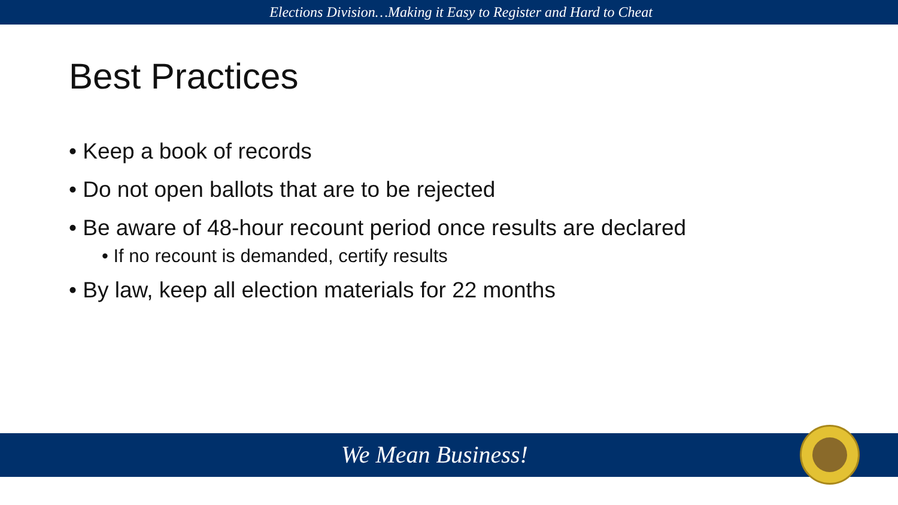Elections Division…Making it Easy to Register and Hard to Cheat
Best Practices
• Keep a book of records
• Do not open ballots that are to be rejected
• Be aware of 48-hour recount period once results are declared
• If no recount is demanded, certify results
• By law, keep all election materials for 22 months
We Mean Business!